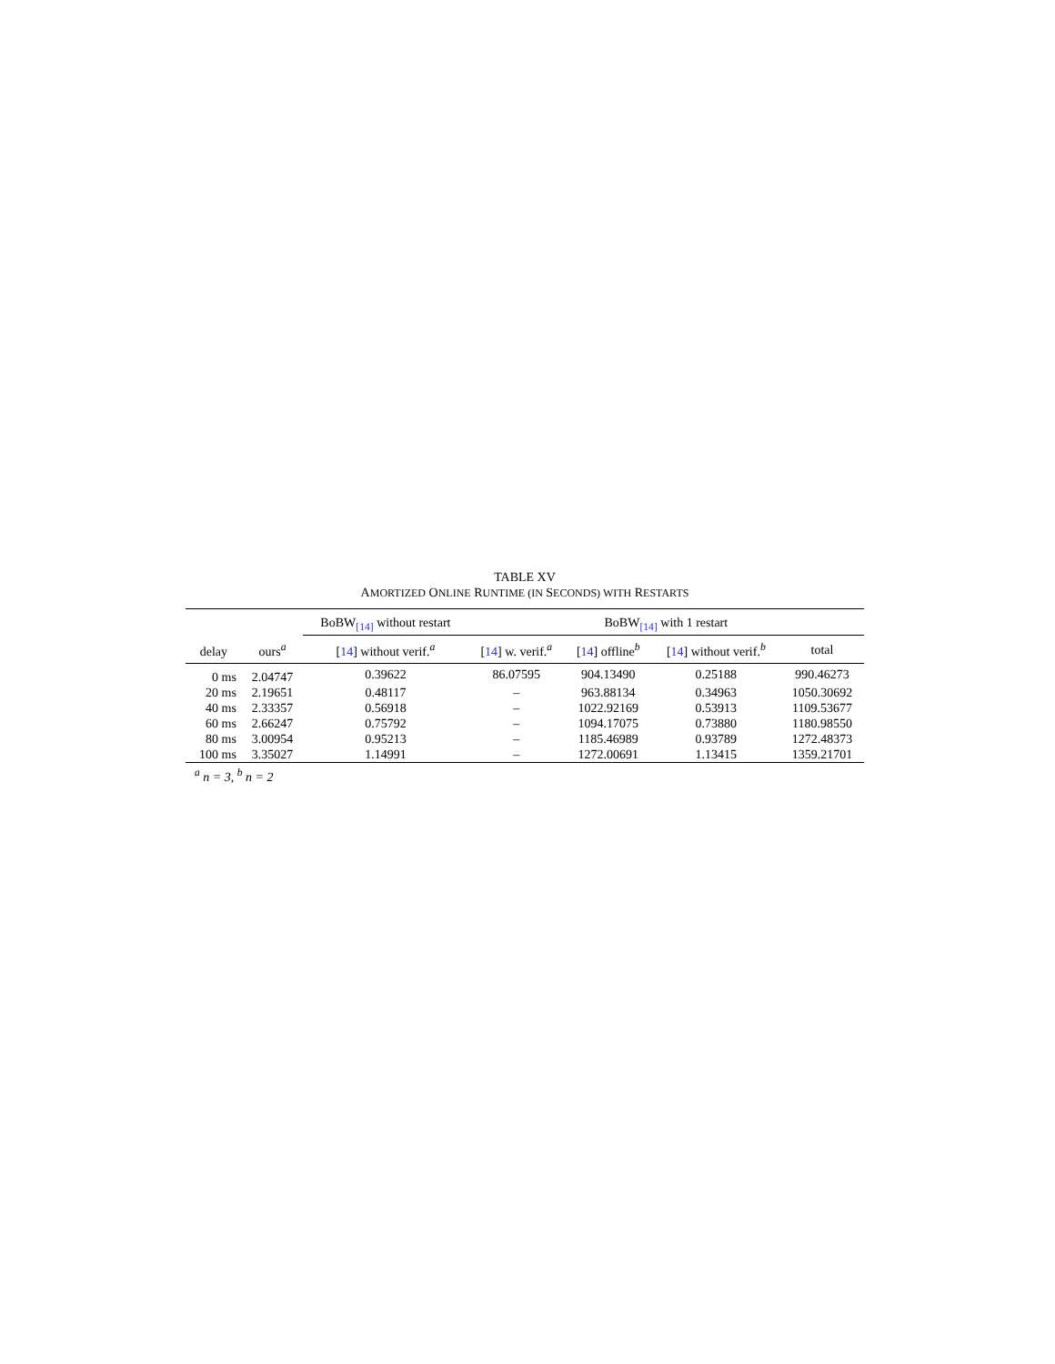TABLE XV
AMORTIZED ONLINE RUNTIME (IN SECONDS) WITH RESTARTS
| | | BoBW<sub>[14]</sub> without restart | BoBW<sub>[14]</sub> with 1 restart | | | |
| --- | --- | --- | --- | --- | --- | --- |
| delay | ours<sup>a</sup> | [ 14 ] without verif.<sup>a</sup> | [ 14 ] w. verif.<sup>a</sup> | [ 14 ] offline<sup>b</sup> | [ 14 ] without verif.<sup>b</sup> | total |
| 0 ms | 2.04747 | 0.39622 | 86.07595 | 904.13490 | 0.25188 | 990.46273 |
| 20 ms | 2.19651 | 0.48117 | – | 963.88134 | 0.34963 | 1050.30692 |
| 40 ms | 2.33357 | 0.56918 | – | 1022.92169 | 0.53913 | 1109.53677 |
| 60 ms | 2.66247 | 0.75792 | – | 1094.17075 | 0.73880 | 1180.98550 |
| 80 ms | 3.00954 | 0.95213 | – | 1185.46989 | 0.93789 | 1272.48373 |
| 100 ms | 3.35027 | 1.14991 | – | 1272.00691 | 1.13415 | 1359.21701 |
<sup>a</sup> n = 3, <sup>b</sup> n = 2